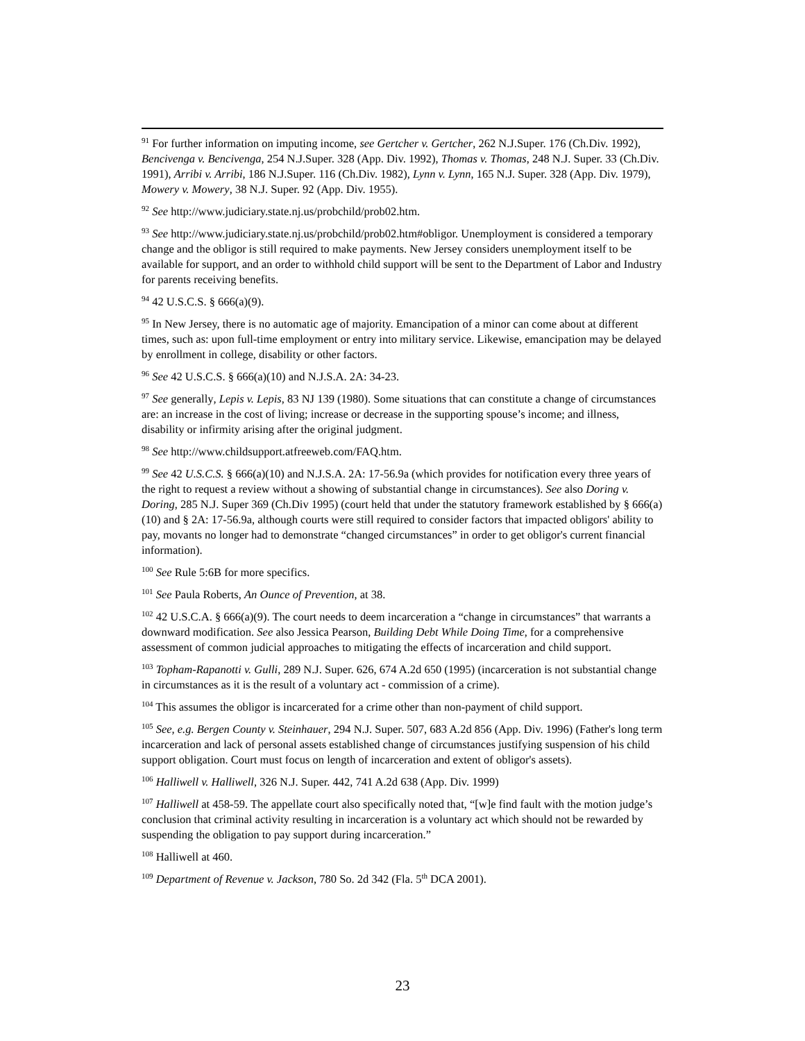<sup>91</sup> For further information on imputing income, see Gertcher v. Gertcher, 262 N.J.Super. 176 (Ch.Div. 1992), Bencivenga v. Bencivenga, 254 N.J.Super. 328 (App. Div. 1992), Thomas v. Thomas, 248 N.J. Super. 33 (Ch.Div. 1991), Arribi v. Arribi, 186 N.J.Super. 116 (Ch.Div. 1982), Lynn v. Lynn, 165 N.J. Super. 328 (App. Div. 1979), Mowery v. Mowery, 38 N.J. Super. 92 (App. Div. 1955).
<sup>92</sup> See http://www.judiciary.state.nj.us/probchild/prob02.htm.
<sup>93</sup> See http://www.judiciary.state.nj.us/probchild/prob02.htm#obligor. Unemployment is considered a temporary change and the obligor is still required to make payments. New Jersey considers unemployment itself to be available for support, and an order to withhold child support will be sent to the Department of Labor and Industry for parents receiving benefits.
<sup>94</sup> 42 U.S.C.S. § 666(a)(9).
<sup>95</sup> In New Jersey, there is no automatic age of majority. Emancipation of a minor can come about at different times, such as: upon full-time employment or entry into military service. Likewise, emancipation may be delayed by enrollment in college, disability or other factors.
<sup>96</sup> See 42 U.S.C.S. § 666(a)(10) and N.J.S.A. 2A: 34-23.
<sup>97</sup> See generally, Lepis v. Lepis, 83 NJ 139 (1980). Some situations that can constitute a change of circumstances are: an increase in the cost of living; increase or decrease in the supporting spouse’s income; and illness, disability or infirmity arising after the original judgment.
<sup>98</sup> See http://www.childsupport.atfreeweb.com/FAQ.htm.
<sup>99</sup> See 42 U.S.C.S. § 666(a)(10) and N.J.S.A. 2A: 17-56.9a (which provides for notification every three years of the right to request a review without a showing of substantial change in circumstances). See also Doring v. Doring, 285 N.J. Super 369 (Ch.Div 1995) (court held that under the statutory framework established by § 666(a)(10) and § 2A: 17-56.9a, although courts were still required to consider factors that impacted obligors' ability to pay, movants no longer had to demonstrate “changed circumstances” in order to get obligor's current financial information).
<sup>100</sup> See Rule 5:6B for more specifics.
<sup>101</sup> See Paula Roberts, An Ounce of Prevention, at 38.
<sup>102</sup> 42 U.S.C.A. § 666(a)(9). The court needs to deem incarceration a “change in circumstances” that warrants a downward modification. See also Jessica Pearson, Building Debt While Doing Time, for a comprehensive assessment of common judicial approaches to mitigating the effects of incarceration and child support.
<sup>103</sup> Topham-Rapanotti v. Gulli, 289 N.J. Super. 626, 674 A.2d 650 (1995) (incarceration is not substantial change in circumstances as it is the result of a voluntary act - commission of a crime).
<sup>104</sup> This assumes the obligor is incarcerated for a crime other than non-payment of child support.
<sup>105</sup> See, e.g. Bergen County v. Steinhauer, 294 N.J. Super. 507, 683 A.2d 856 (App. Div. 1996) (Father's long term incarceration and lack of personal assets established change of circumstances justifying suspension of his child support obligation. Court must focus on length of incarceration and extent of obligor's assets).
<sup>106</sup> Halliwell v. Halliwell, 326 N.J. Super. 442, 741 A.2d 638 (App. Div. 1999)
<sup>107</sup> Halliwell at 458-59. The appellate court also specifically noted that, “[w]e find fault with the motion judge’s conclusion that criminal activity resulting in incarceration is a voluntary act which should not be rewarded by suspending the obligation to pay support during incarceration.”
<sup>108</sup> Halliwell at 460.
<sup>109</sup> Department of Revenue v. Jackson, 780 So. 2d 342 (Fla. 5<sup>th</sup> DCA 2001).
23